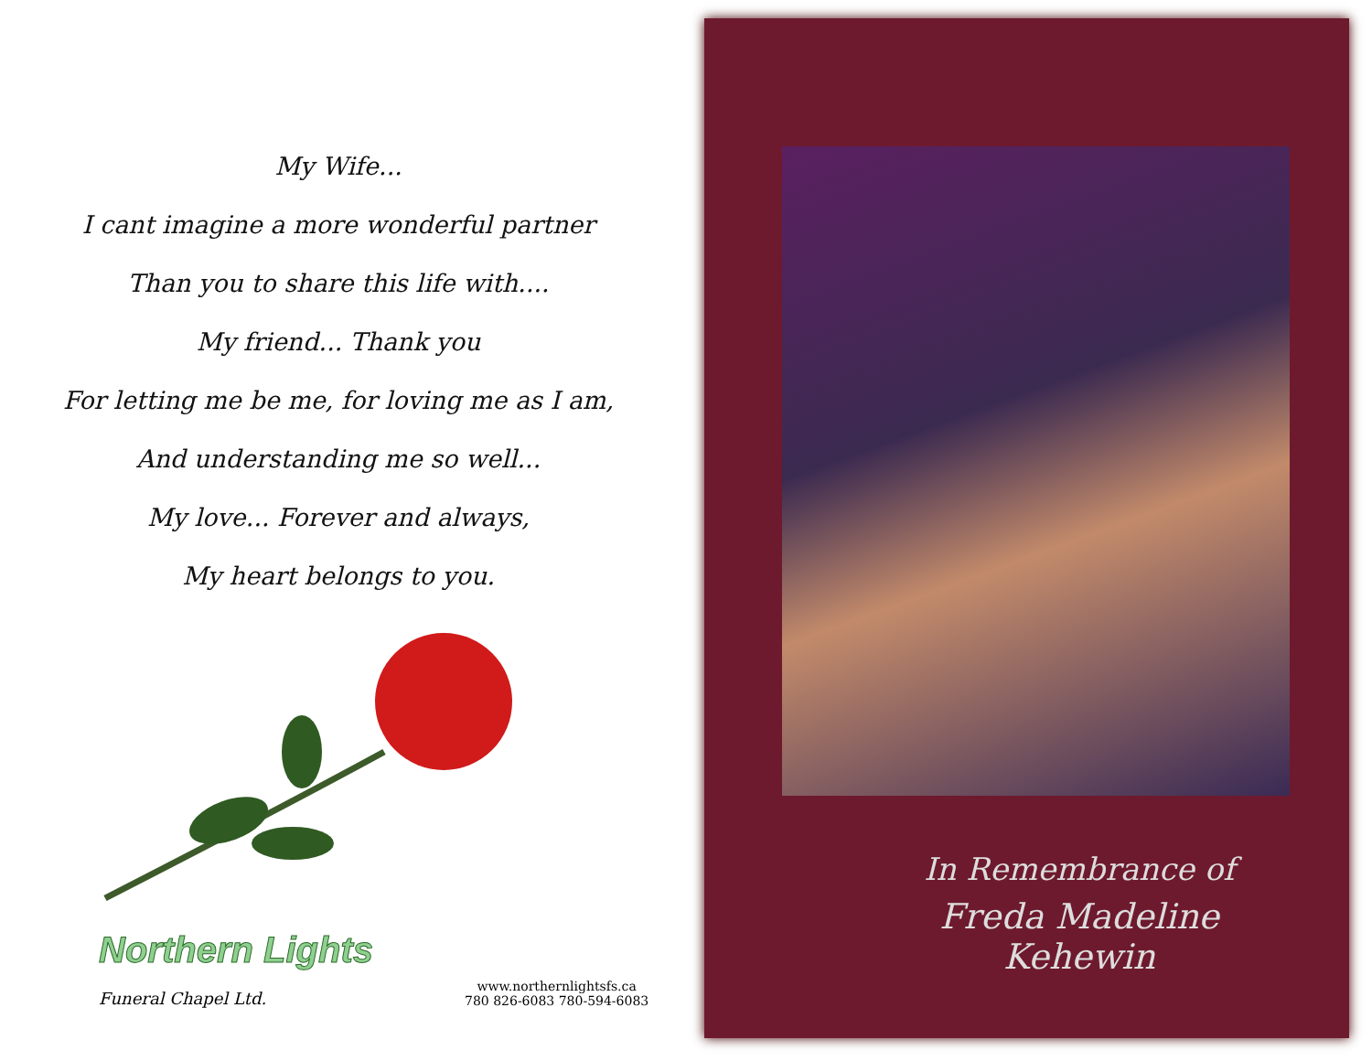My Wife...
I cant imagine a more wonderful partner
Than you to share this life with....
My friend... Thank you
For letting me be me, for loving me as I am,
And understanding me so well...
My love... Forever and always,
My heart belongs to you.
Northern Lights
Funeral Chapel Ltd.
www.northernlightsfs.ca
780 826-6083 780-594-6083
In Remembrance of
Freda Madeline Kehewin